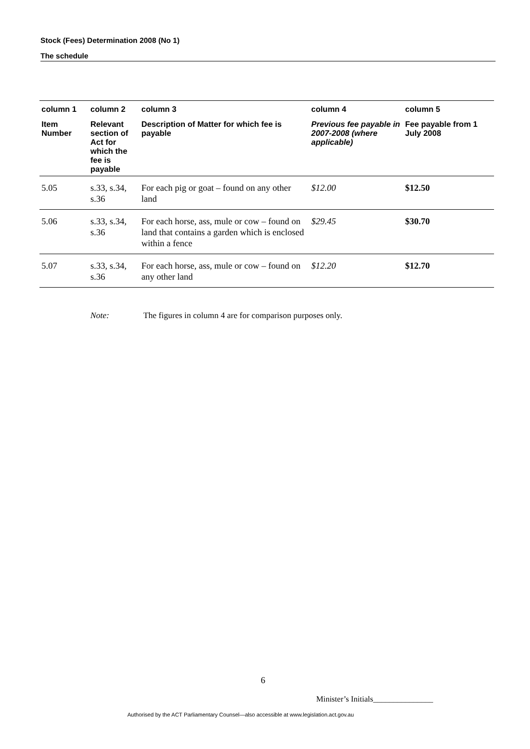Stock (Fees) Determination 2008 (No 1)
The schedule
| column 1 | column 2 | column 3 | column 4 | column 5 |
| --- | --- | --- | --- | --- |
| Item Number | Relevant section of Act for which the fee is payable | Description of Matter for which fee is payable | Previous fee payable in 2007-2008 (where applicable) | Fee payable from 1 July 2008 |
| 5.05 | s.33, s.34, s.36 | For each pig or goat – found on any other land | $12.00 | $12.50 |
| 5.06 | s.33, s.34, s.36 | For each horse, ass, mule or cow – found on land that contains a garden which is enclosed within a fence | $29.45 | $30.70 |
| 5.07 | s.33, s.34, s.36 | For each horse, ass, mule or cow – found on any other land | $12.20 | $12.70 |
Note: The figures in column 4 are for comparison purposes only.
6
Minister’s Initials_______________
Authorised by the ACT Parliamentary Counsel—also accessible at www.legislation.act.gov.au